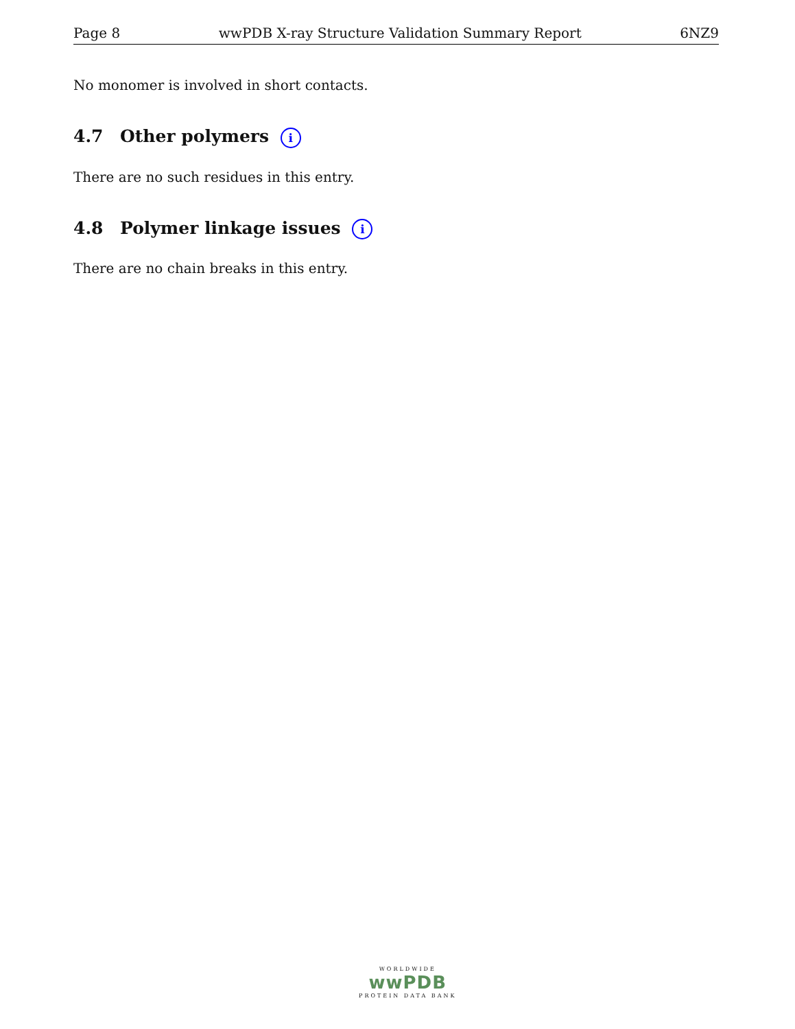Page 8 wwPDB X-ray Structure Validation Summary Report 6NZ9
No monomer is involved in short contacts.
4.7 Other polymers i
There are no such residues in this entry.
4.8 Polymer linkage issues i
There are no chain breaks in this entry.
WORLDWIDE
wwPDB
PROTEIN DATA BANK